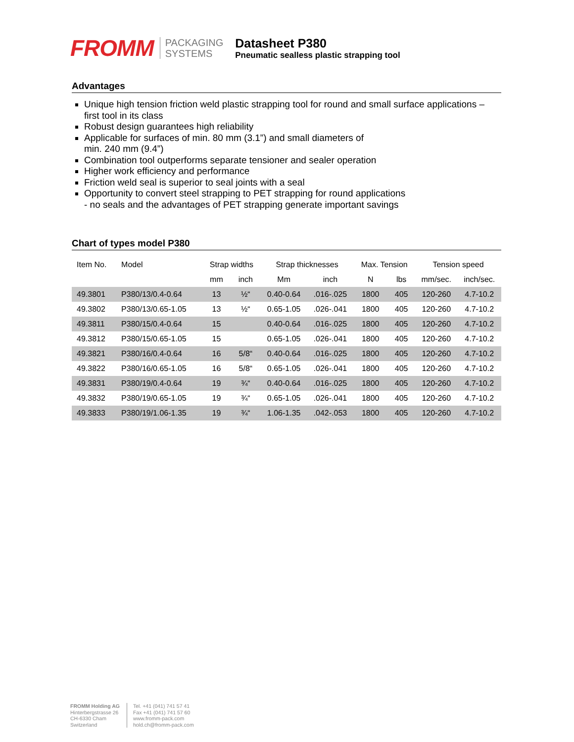FROMM
PACKAGING
SYSTEMS
Datasheet P380
Pneumatic sealless plastic strapping tool
Advantages
Unique high tension friction weld plastic strapping tool for round and small surface applications – first tool in its class
Robust design guarantees high reliability
Applicable for surfaces of min. 80 mm (3.1”) and small diameters of
min. 240 mm (9.4”)
Combination tool outperforms separate tensioner and sealer operation
Higher work efficiency and performance
Friction weld seal is superior to seal joints with a seal
Opportunity to convert steel strapping to PET strapping for round applications
- no seals and the advantages of PET strapping generate important savings
Chart of types model P380
| Item No. | Model | Strap widths | | Strap thicknesses | | Max. Tension | | Tension speed | |
| --- | --- | --- | --- | --- | --- | --- | --- | --- | --- |
| | | mm | inch | Mm | inch | N | lbs | mm/sec. | inch/sec. |
| 49.3801 | P380/13/0.4-0.64 | 13 | ½“ | 0.40-0.64 | .016-.025 | 1800 | 405 | 120-260 | 4.7-10.2 |
| 49.3802 | P380/13/0.65-1.05 | 13 | ½“ | 0.65-1.05 | .026-.041 | 1800 | 405 | 120-260 | 4.7-10.2 |
| 49.3811 | P380/15/0.4-0.64 | 15 | | 0.40-0.64 | .016-.025 | 1800 | 405 | 120-260 | 4.7-10.2 |
| 49.3812 | P380/15/0.65-1.05 | 15 | | 0.65-1.05 | .026-.041 | 1800 | 405 | 120-260 | 4.7-10.2 |
| 49.3821 | P380/16/0.4-0.64 | 16 | 5/8“ | 0.40-0.64 | .016-.025 | 1800 | 405 | 120-260 | 4.7-10.2 |
| 49.3822 | P380/16/0.65-1.05 | 16 | 5/8“ | 0.65-1.05 | .026-.041 | 1800 | 405 | 120-260 | 4.7-10.2 |
| 49.3831 | P380/19/0.4-0.64 | 19 | ¾“ | 0.40-0.64 | .016-.025 | 1800 | 405 | 120-260 | 4.7-10.2 |
| 49.3832 | P380/19/0.65-1.05 | 19 | ¾“ | 0.65-1.05 | .026-.041 | 1800 | 405 | 120-260 | 4.7-10.2 |
| 49.3833 | P380/19/1.06-1.35 | 19 | ¾“ | 1.06-1.35 | .042-.053 | 1800 | 405 | 120-260 | 4.7-10.2 |
FROMM Holding AG
Hinterbergstrasse 26
CH-6330 Cham
Switzerland
Tel. +41 (041) 741 57 41
Fax +41 (041) 741 57 60
www.fromm-pack.com
hold.ch@fromm-pack.com